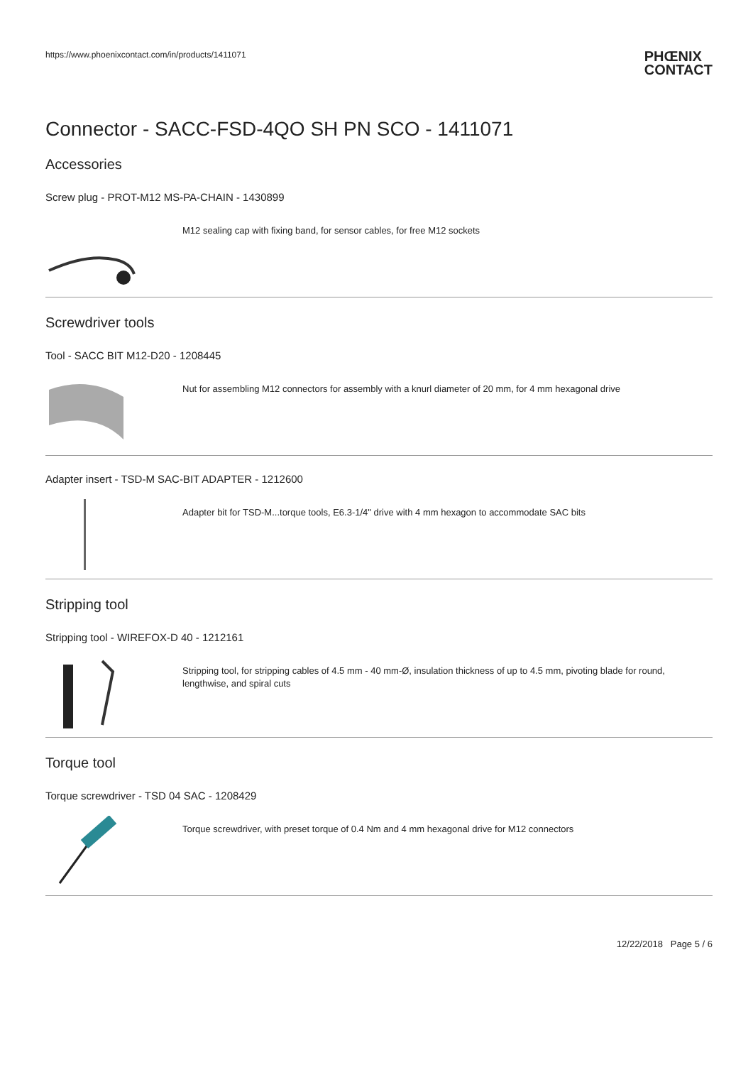https://www.phoenixcontact.com/in/products/1411071 PHŒNIX
CONTACT
Connector - SACC-FSD-4QO SH PN SCO - 1411071
Accessories
Screw plug - PROT-M12 MS-PA-CHAIN - 1430899
M12 sealing cap with fixing band, for sensor cables, for free M12 sockets
Screwdriver tools
Tool - SACC BIT M12-D20 - 1208445
Nut for assembling M12 connectors for assembly with a knurl diameter of 20 mm, for 4 mm hexagonal drive
Adapter insert - TSD-M SAC-BIT ADAPTER - 1212600
Adapter bit for TSD-M...torque tools, E6.3-1/4" drive with 4 mm hexagon to accommodate SAC bits
Stripping tool
Stripping tool - WIREFOX-D 40 - 1212161
Stripping tool, for stripping cables of 4.5 mm - 40 mm-Ø, insulation thickness of up to 4.5 mm, pivoting blade for round, lengthwise, and spiral cuts
Torque tool
Torque screwdriver - TSD 04 SAC - 1208429
Torque screwdriver, with preset torque of 0.4 Nm and 4 mm hexagonal drive for M12 connectors
12/22/2018 Page 5 / 6